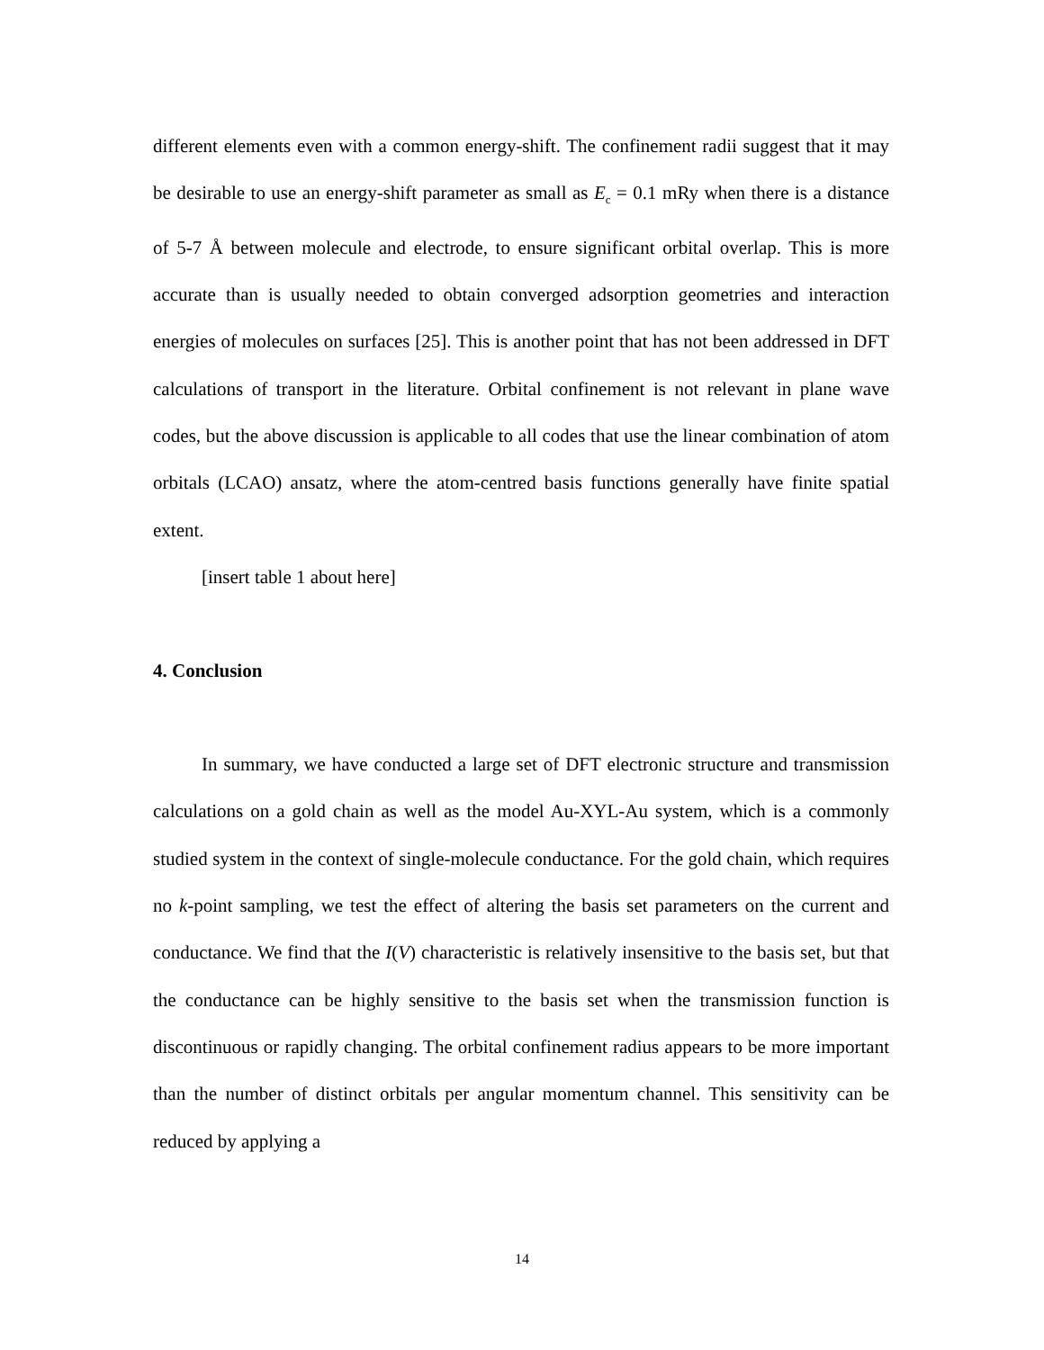different elements even with a common energy-shift. The confinement radii suggest that it may be desirable to use an energy-shift parameter as small as E<sub>c</sub> = 0.1 mRy when there is a distance of 5-7 Å between molecule and electrode, to ensure significant orbital overlap. This is more accurate than is usually needed to obtain converged adsorption geometries and interaction energies of molecules on surfaces [25]. This is another point that has not been addressed in DFT calculations of transport in the literature. Orbital confinement is not relevant in plane wave codes, but the above discussion is applicable to all codes that use the linear combination of atom orbitals (LCAO) ansatz, where the atom-centred basis functions generally have finite spatial extent.
[insert table 1 about here]
4. Conclusion
In summary, we have conducted a large set of DFT electronic structure and transmission calculations on a gold chain as well as the model Au-XYL-Au system, which is a commonly studied system in the context of single-molecule conductance. For the gold chain, which requires no k-point sampling, we test the effect of altering the basis set parameters on the current and conductance. We find that the I(V) characteristic is relatively insensitive to the basis set, but that the conductance can be highly sensitive to the basis set when the transmission function is discontinuous or rapidly changing. The orbital confinement radius appears to be more important than the number of distinct orbitals per angular momentum channel. This sensitivity can be reduced by applying a
14